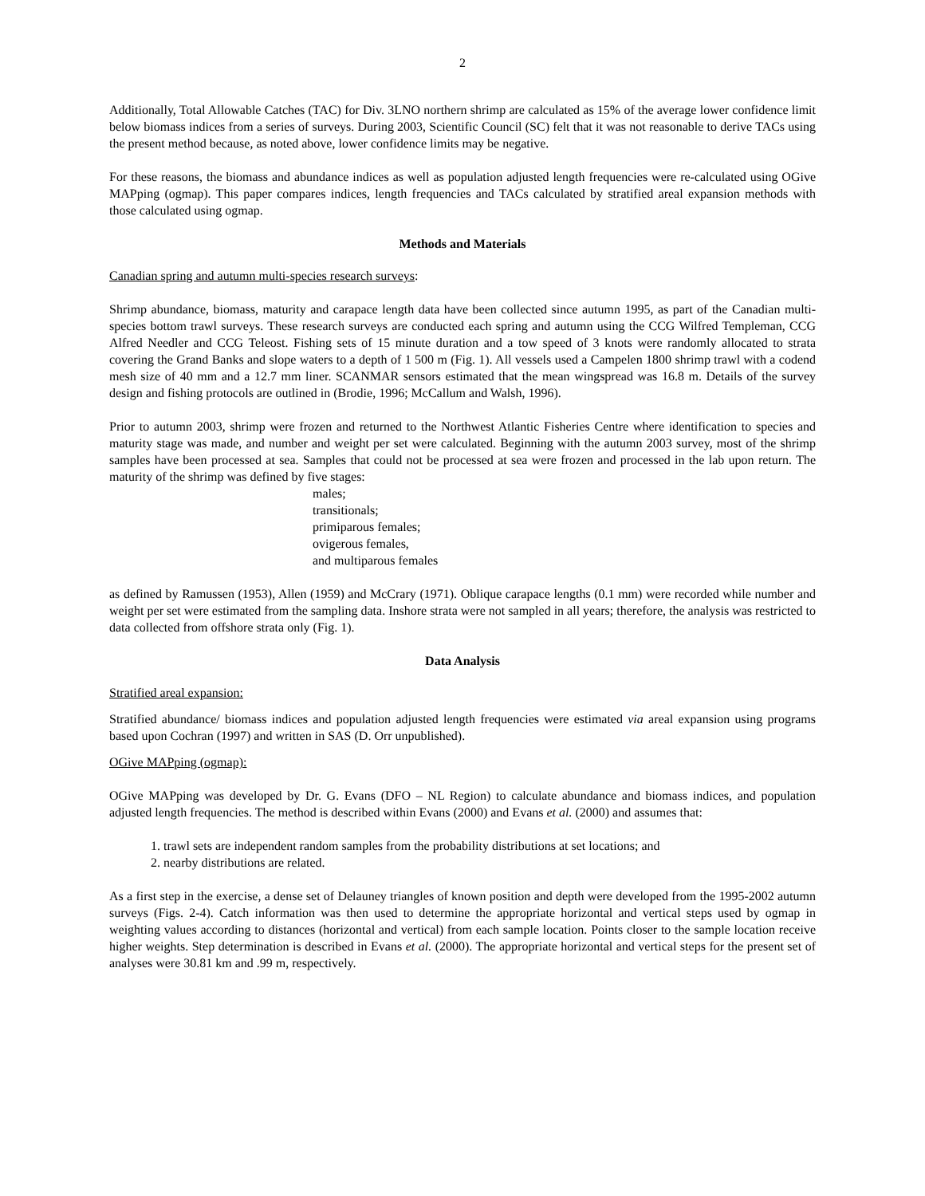2
Additionally, Total Allowable Catches (TAC) for Div. 3LNO northern shrimp are calculated as 15% of the average lower confidence limit below biomass indices from a series of surveys. During 2003, Scientific Council (SC) felt that it was not reasonable to derive TACs using the present method because, as noted above, lower confidence limits may be negative.
For these reasons, the biomass and abundance indices as well as population adjusted length frequencies were re-calculated using OGive MAPping (ogmap). This paper compares indices, length frequencies and TACs calculated by stratified areal expansion methods with those calculated using ogmap.
Methods and Materials
Canadian spring and autumn multi-species research surveys:
Shrimp abundance, biomass, maturity and carapace length data have been collected since autumn 1995, as part of the Canadian multi-species bottom trawl surveys. These research surveys are conducted each spring and autumn using the CCG Wilfred Templeman, CCG Alfred Needler and CCG Teleost. Fishing sets of 15 minute duration and a tow speed of 3 knots were randomly allocated to strata covering the Grand Banks and slope waters to a depth of 1 500 m (Fig. 1). All vessels used a Campelen 1800 shrimp trawl with a codend mesh size of 40 mm and a 12.7 mm liner. SCANMAR sensors estimated that the mean wingspread was 16.8 m. Details of the survey design and fishing protocols are outlined in (Brodie, 1996; McCallum and Walsh, 1996).
Prior to autumn 2003, shrimp were frozen and returned to the Northwest Atlantic Fisheries Centre where identification to species and maturity stage was made, and number and weight per set were calculated. Beginning with the autumn 2003 survey, most of the shrimp samples have been processed at sea. Samples that could not be processed at sea were frozen and processed in the lab upon return. The maturity of the shrimp was defined by five stages:
males;
transitionals;
primiparous females;
ovigerous females,
and multiparous females
as defined by Ramussen (1953), Allen (1959) and McCrary (1971). Oblique carapace lengths (0.1 mm) were recorded while number and weight per set were estimated from the sampling data. Inshore strata were not sampled in all years; therefore, the analysis was restricted to data collected from offshore strata only (Fig. 1).
Data Analysis
Stratified areal expansion:
Stratified abundance/ biomass indices and population adjusted length frequencies were estimated via areal expansion using programs based upon Cochran (1997) and written in SAS (D. Orr unpublished).
OGive MAPping (ogmap):
OGive MAPping was developed by Dr. G. Evans (DFO – NL Region) to calculate abundance and biomass indices, and population adjusted length frequencies. The method is described within Evans (2000) and Evans et al. (2000) and assumes that:
1. trawl sets are independent random samples from the probability distributions at set locations; and
2. nearby distributions are related.
As a first step in the exercise, a dense set of Delauney triangles of known position and depth were developed from the 1995-2002 autumn surveys (Figs. 2-4). Catch information was then used to determine the appropriate horizontal and vertical steps used by ogmap in weighting values according to distances (horizontal and vertical) from each sample location. Points closer to the sample location receive higher weights. Step determination is described in Evans et al. (2000). The appropriate horizontal and vertical steps for the present set of analyses were 30.81 km and .99 m, respectively.